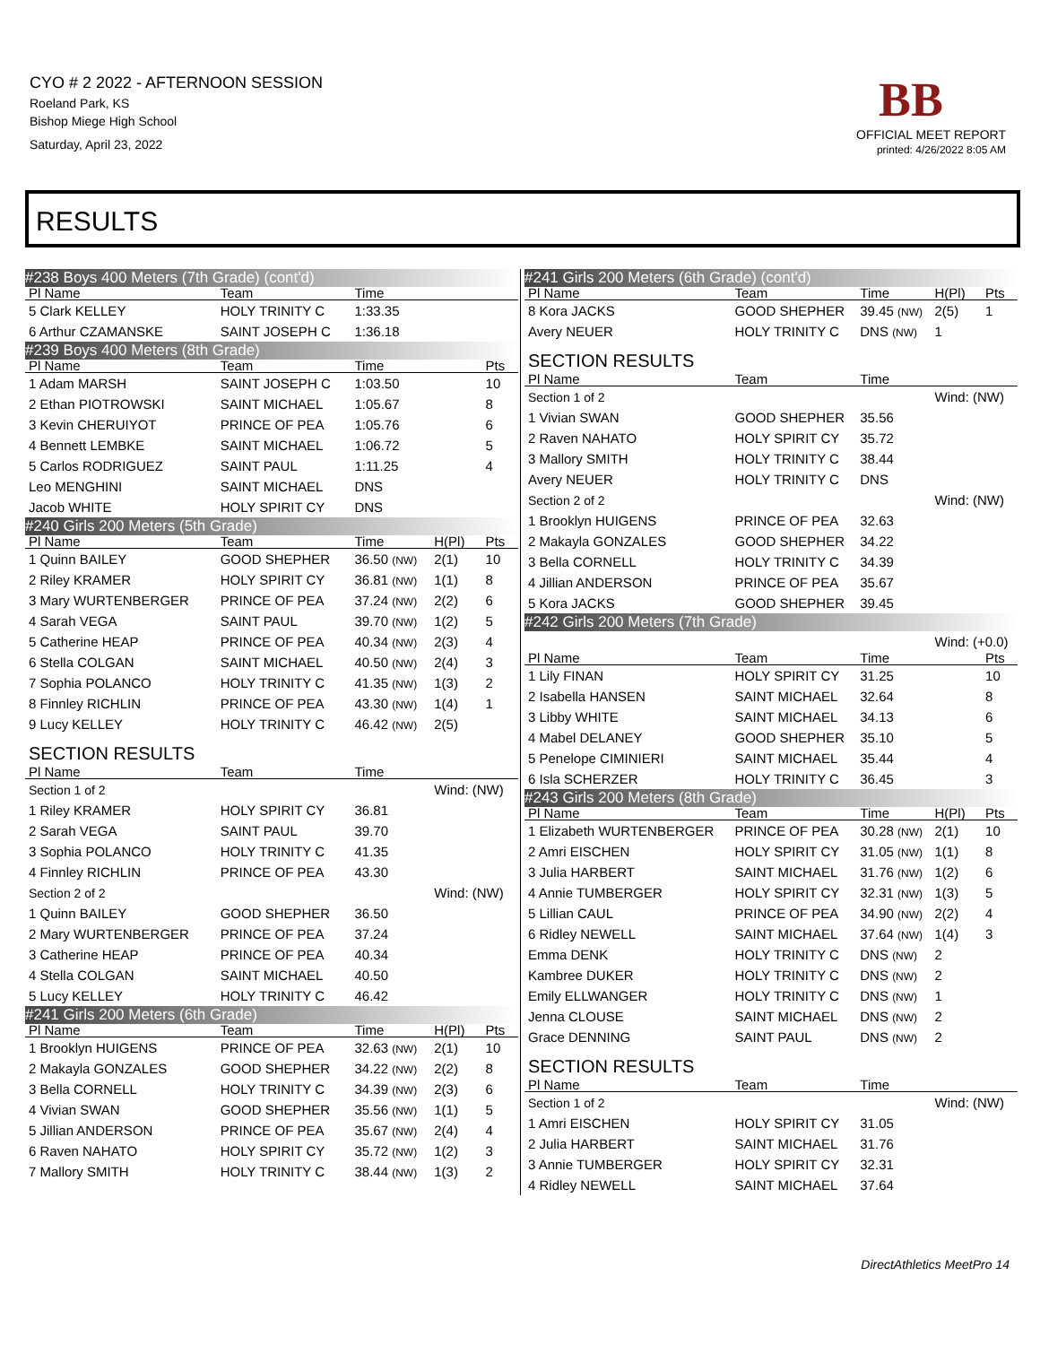CYO # 2 2022 - AFTERNOON SESSION
Roeland Park, KS
Bishop Miege High School
Saturday, April 23, 2022
BB
OFFICIAL MEET REPORT
printed: 4/26/2022 8:05 AM
RESULTS
| #238 Boys 400 Meters (7th Grade) (cont'd) | | | | |
| Pl Name | Team | Time | | |
| 5 Clark KELLEY | HOLY TRINITY C | 1:33.35 | | |
| 6 Arthur CZAMANSKE | SAINT JOSEPH C | 1:36.18 | | |
| #239 Boys 400 Meters (8th Grade) | | | | |
| Pl Name | Team | Time | | Pts |
| 1 Adam MARSH | SAINT JOSEPH C | 1:03.50 | | 10 |
| 2 Ethan PIOTROWSKI | SAINT MICHAEL | 1:05.67 | | 8 |
| 3 Kevin CHERUIYOT | PRINCE OF PEA | 1:05.76 | | 6 |
| 4 Bennett LEMBKE | SAINT MICHAEL | 1:06.72 | | 5 |
| 5 Carlos RODRIGUEZ | SAINT PAUL | 1:11.25 | | 4 |
| Leo MENGHINI | SAINT MICHAEL | DNS | | |
| Jacob WHITE | HOLY SPIRIT CY | DNS | | |
| #240 Girls 200 Meters (5th Grade) | | | | |
| Pl Name | Team | Time | H(Pl) | Pts |
| 1 Quinn BAILEY | GOOD SHEPHER | 36.50 (NW) | 2(1) | 10 |
| 2 Riley KRAMER | HOLY SPIRIT CY | 36.81 (NW) | 1(1) | 8 |
| 3 Mary WURTENBERGER | PRINCE OF PEA | 37.24 (NW) | 2(2) | 6 |
| 4 Sarah VEGA | SAINT PAUL | 39.70 (NW) | 1(2) | 5 |
| 5 Catherine HEAP | PRINCE OF PEA | 40.34 (NW) | 2(3) | 4 |
| 6 Stella COLGAN | SAINT MICHAEL | 40.50 (NW) | 2(4) | 3 |
| 7 Sophia POLANCO | HOLY TRINITY C | 41.35 (NW) | 1(3) | 2 |
| 8 Finnley RICHLIN | PRINCE OF PEA | 43.30 (NW) | 1(4) | 1 |
| 9 Lucy KELLEY | HOLY TRINITY C | 46.42 (NW) | 2(5) | |
| SECTION RESULTS | | | | |
| Pl Name | Team | Time | | |
| Section 1 of 2 | | | Wind: (NW) | |
| 1 Riley KRAMER | HOLY SPIRIT CY | 36.81 | | |
| 2 Sarah VEGA | SAINT PAUL | 39.70 | | |
| 3 Sophia POLANCO | HOLY TRINITY C | 41.35 | | |
| 4 Finnley RICHLIN | PRINCE OF PEA | 43.30 | | |
| Section 2 of 2 | | | Wind: (NW) | |
| 1 Quinn BAILEY | GOOD SHEPHER | 36.50 | | |
| 2 Mary WURTENBERGER | PRINCE OF PEA | 37.24 | | |
| 3 Catherine HEAP | PRINCE OF PEA | 40.34 | | |
| 4 Stella COLGAN | SAINT MICHAEL | 40.50 | | |
| 5 Lucy KELLEY | HOLY TRINITY C | 46.42 | | |
| #241 Girls 200 Meters (6th Grade) | | | | |
| Pl Name | Team | Time | H(Pl) | Pts |
| 1 Brooklyn HUIGENS | PRINCE OF PEA | 32.63 (NW) | 2(1) | 10 |
| 2 Makayla GONZALES | GOOD SHEPHER | 34.22 (NW) | 2(2) | 8 |
| 3 Bella CORNELL | HOLY TRINITY C | 34.39 (NW) | 2(3) | 6 |
| 4 Vivian SWAN | GOOD SHEPHER | 35.56 (NW) | 1(1) | 5 |
| 5 Jillian ANDERSON | PRINCE OF PEA | 35.67 (NW) | 2(4) | 4 |
| 6 Raven NAHATO | HOLY SPIRIT CY | 35.72 (NW) | 1(2) | 3 |
| 7 Mallory SMITH | HOLY TRINITY C | 38.44 (NW) | 1(3) | 2 |
| #241 Girls 200 Meters (6th Grade) (cont'd) | | | | |
| Pl Name | Team | Time | H(Pl) | Pts |
| 8 Kora JACKS | GOOD SHEPHER | 39.45 (NW) | 2(5) | 1 |
| Avery NEUER | HOLY TRINITY C | DNS (NW) | 1 | |
| SECTION RESULTS | | | | |
| Pl Name | Team | Time | | |
| Section 1 of 2 | | | Wind: (NW) | |
| 1 Vivian SWAN | GOOD SHEPHER | 35.56 | | |
| 2 Raven NAHATO | HOLY SPIRIT CY | 35.72 | | |
| 3 Mallory SMITH | HOLY TRINITY C | 38.44 | | |
| Avery NEUER | HOLY TRINITY C | DNS | | |
| Section 2 of 2 | | | Wind: (NW) | |
| 1 Brooklyn HUIGENS | PRINCE OF PEA | 32.63 | | |
| 2 Makayla GONZALES | GOOD SHEPHER | 34.22 | | |
| 3 Bella CORNELL | HOLY TRINITY C | 34.39 | | |
| 4 Jillian ANDERSON | PRINCE OF PEA | 35.67 | | |
| 5 Kora JACKS | GOOD SHEPHER | 39.45 | | |
| #242 Girls 200 Meters (7th Grade) | | | | |
| | | | Wind: (+0.0) | |
| Pl Name | Team | Time | | Pts |
| 1 Lily FINAN | HOLY SPIRIT CY | 31.25 | | 10 |
| 2 Isabella HANSEN | SAINT MICHAEL | 32.64 | | 8 |
| 3 Libby WHITE | SAINT MICHAEL | 34.13 | | 6 |
| 4 Mabel DELANEY | GOOD SHEPHER | 35.10 | | 5 |
| 5 Penelope CIMINIERI | SAINT MICHAEL | 35.44 | | 4 |
| 6 Isla SCHERZER | HOLY TRINITY C | 36.45 | | 3 |
| #243 Girls 200 Meters (8th Grade) | | | | |
| Pl Name | Team | Time | H(Pl) | Pts |
| 1 Elizabeth WURTENBERGER | PRINCE OF PEA | 30.28 (NW) | 2(1) | 10 |
| 2 Amri EISCHEN | HOLY SPIRIT CY | 31.05 (NW) | 1(1) | 8 |
| 3 Julia HARBERT | SAINT MICHAEL | 31.76 (NW) | 1(2) | 6 |
| 4 Annie TUMBERGER | HOLY SPIRIT CY | 32.31 (NW) | 1(3) | 5 |
| 5 Lillian CAUL | PRINCE OF PEA | 34.90 (NW) | 2(2) | 4 |
| 6 Ridley NEWELL | SAINT MICHAEL | 37.64 (NW) | 1(4) | 3 |
| Emma DENK | HOLY TRINITY C | DNS (NW) | 2 | |
| Kambree DUKER | HOLY TRINITY C | DNS (NW) | 2 | |
| Emily ELLWANGER | HOLY TRINITY C | DNS (NW) | 1 | |
| Jenna CLOUSE | SAINT MICHAEL | DNS (NW) | 2 | |
| Grace DENNING | SAINT PAUL | DNS (NW) | 2 | |
| SECTION RESULTS | | | | |
| Pl Name | Team | Time | | |
| Section 1 of 2 | | | Wind: (NW) | |
| 1 Amri EISCHEN | HOLY SPIRIT CY | 31.05 | | |
| 2 Julia HARBERT | SAINT MICHAEL | 31.76 | | |
| 3 Annie TUMBERGER | HOLY SPIRIT CY | 32.31 | | |
| 4 Ridley NEWELL | SAINT MICHAEL | 37.64 | | |
DirectAthletics MeetPro 14